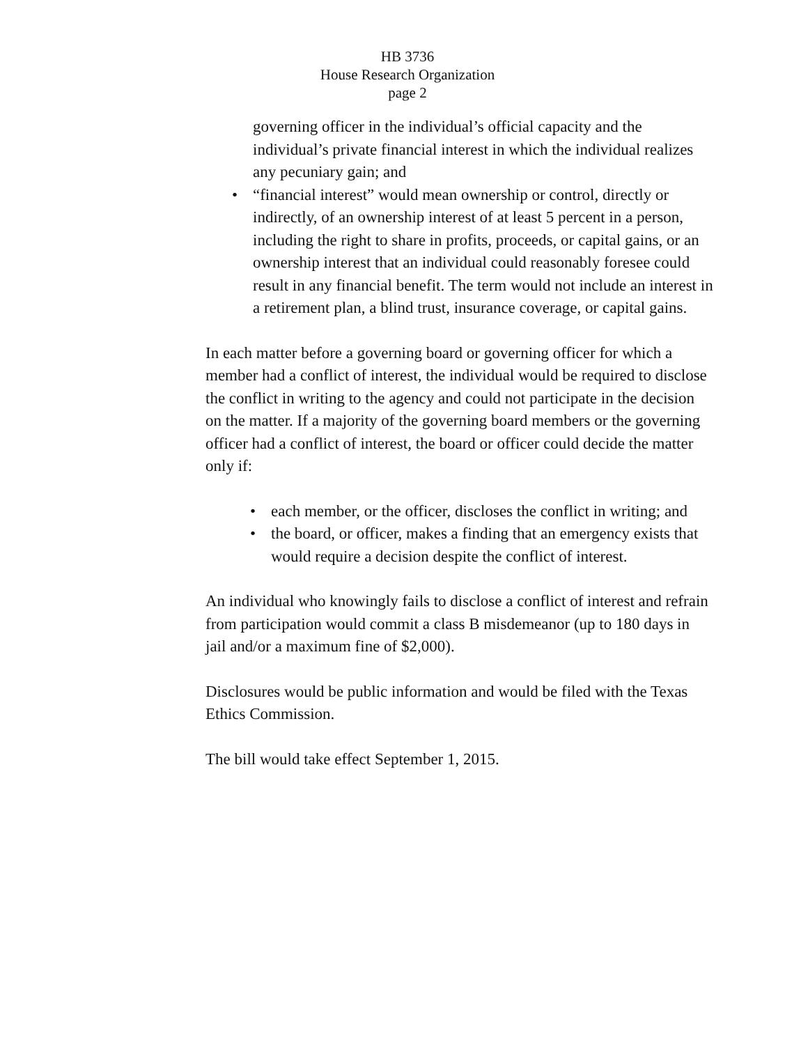HB 3736
House Research Organization
page 2
governing officer in the individual’s official capacity and the individual’s private financial interest in which the individual realizes any pecuniary gain; and
• “financial interest” would mean ownership or control, directly or indirectly, of an ownership interest of at least 5 percent in a person, including the right to share in profits, proceeds, or capital gains, or an ownership interest that an individual could reasonably foresee could result in any financial benefit. The term would not include an interest in a retirement plan, a blind trust, insurance coverage, or capital gains.
In each matter before a governing board or governing officer for which a member had a conflict of interest, the individual would be required to disclose the conflict in writing to the agency and could not participate in the decision on the matter. If a majority of the governing board members or the governing officer had a conflict of interest, the board or officer could decide the matter only if:
• each member, or the officer, discloses the conflict in writing; and
• the board, or officer, makes a finding that an emergency exists that would require a decision despite the conflict of interest.
An individual who knowingly fails to disclose a conflict of interest and refrain from participation would commit a class B misdemeanor (up to 180 days in jail and/or a maximum fine of $2,000).
Disclosures would be public information and would be filed with the Texas Ethics Commission.
The bill would take effect September 1, 2015.